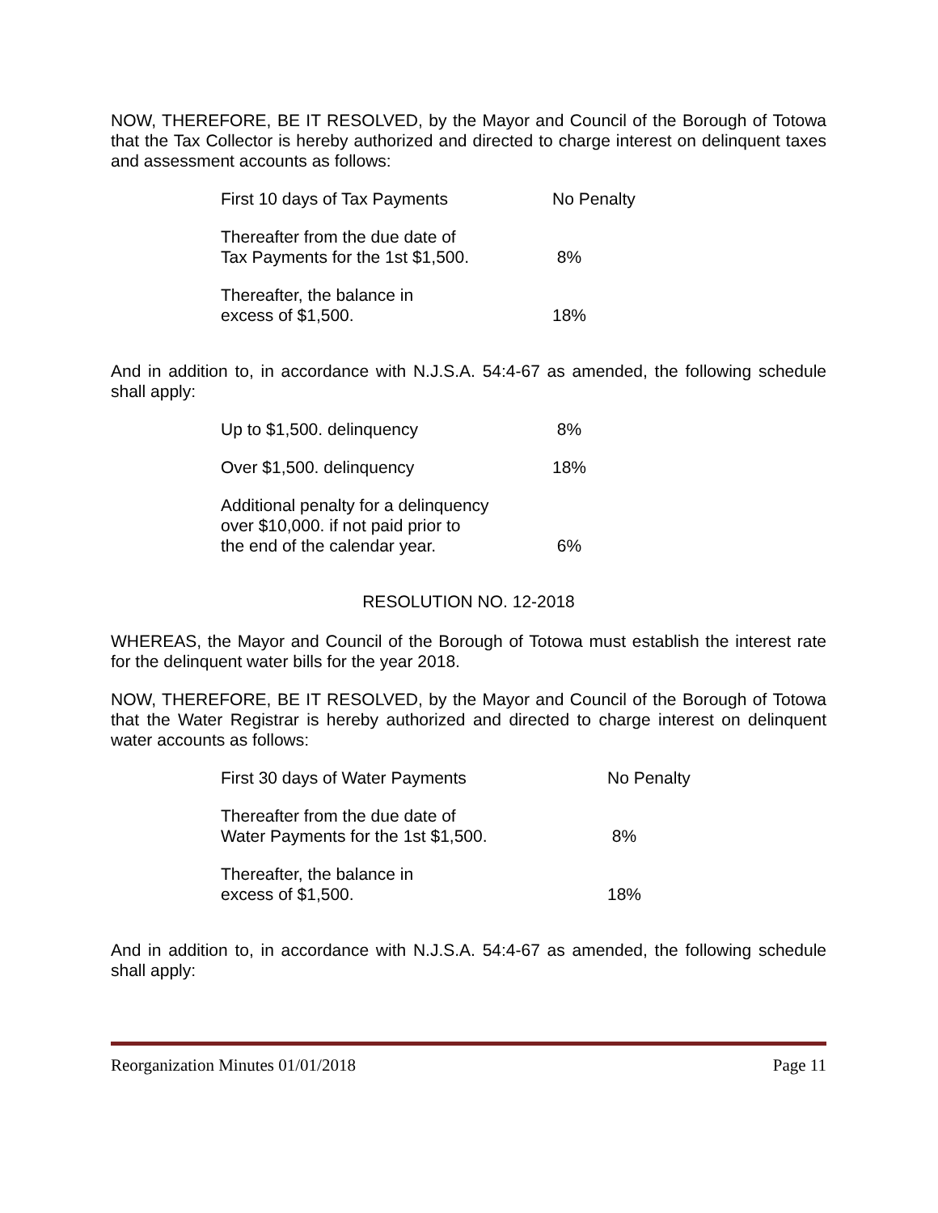NOW, THEREFORE, BE IT RESOLVED, by the Mayor and Council of the Borough of Totowa that the Tax Collector is hereby authorized and directed to charge interest on delinquent taxes and assessment accounts as follows:
| First 10 days of Tax Payments | No Penalty |
| Thereafter from the due date of Tax Payments for the 1st $1,500. | 8% |
| Thereafter, the balance in excess of $1,500. | 18% |
And in addition to, in accordance with N.J.S.A. 54:4-67 as amended, the following schedule shall apply:
| Up to $1,500. delinquency | 8% |
| Over $1,500. delinquency | 18% |
| Additional penalty for a delinquency over $10,000. if not paid prior to the end of the calendar year. | 6% |
RESOLUTION NO. 12-2018
WHEREAS, the Mayor and Council of the Borough of Totowa must establish the interest rate for the delinquent water bills for the year 2018.
NOW, THEREFORE, BE IT RESOLVED, by the Mayor and Council of the Borough of Totowa that the Water Registrar is hereby authorized and directed to charge interest on delinquent water accounts as follows:
| First 30 days of Water Payments | No Penalty |
| Thereafter from the due date of Water Payments for the 1st $1,500. | 8% |
| Thereafter, the balance in excess of $1,500. | 18% |
And in addition to, in accordance with N.J.S.A. 54:4-67 as amended, the following schedule shall apply:
Reorganization Minutes 01/01/2018 Page 11